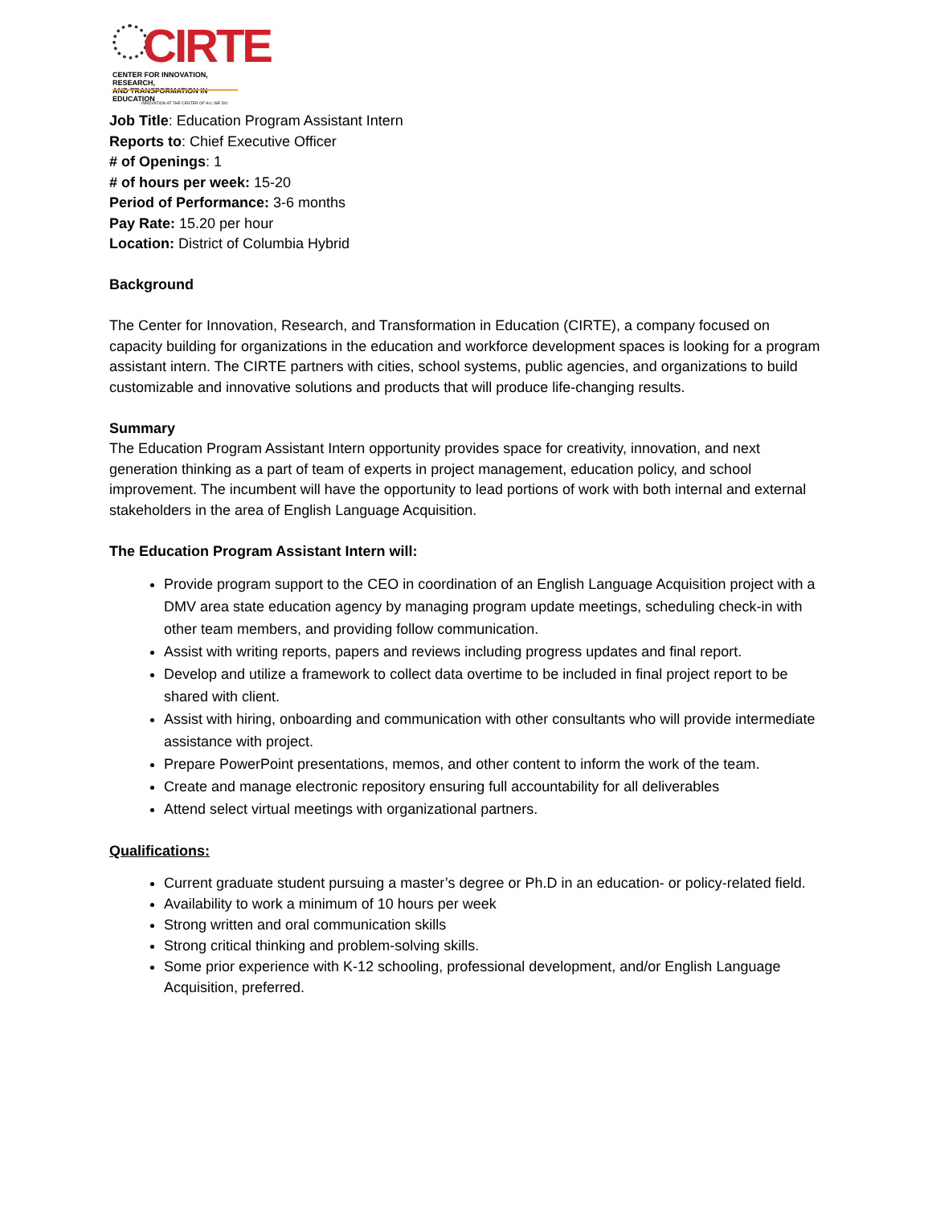CIRTE
CENTER FOR INNOVATION, RESEARCH,
AND TRANSFORMATION IN EDUCATION
INNOVATION AT THE CENTER OF ALL WE DO
Job Title: Education Program Assistant Intern
Reports to: Chief Executive Officer
# of Openings: 1
# of hours per week: 15-20
Period of Performance: 3-6 months
Pay Rate: 15.20 per hour
Location: District of Columbia Hybrid
Background
The Center for Innovation, Research, and Transformation in Education (CIRTE), a company focused on capacity building for organizations in the education and workforce development spaces is looking for a program assistant intern. The CIRTE partners with cities, school systems, public agencies, and organizations to build customizable and innovative solutions and products that will produce life-changing results.
Summary
The Education Program Assistant Intern opportunity provides space for creativity, innovation, and next generation thinking as a part of team of experts in project management, education policy, and school improvement. The incumbent will have the opportunity to lead portions of work with both internal and external stakeholders in the area of English Language Acquisition.
The Education Program Assistant Intern will:
Provide program support to the CEO in coordination of an English Language Acquisition project with a DMV area state education agency by managing program update meetings, scheduling check-in with other team members, and providing follow communication.
Assist with writing reports, papers and reviews including progress updates and final report.
Develop and utilize a framework to collect data overtime to be included in final project report to be shared with client.
Assist with hiring, onboarding and communication with other consultants who will provide intermediate assistance with project.
Prepare PowerPoint presentations, memos, and other content to inform the work of the team.
Create and manage electronic repository ensuring full accountability for all deliverables
Attend select virtual meetings with organizational partners.
Qualifications:
Current graduate student pursuing a master’s degree or Ph.D in an education- or policy-related field.
Availability to work a minimum of 10 hours per week
Strong written and oral communication skills
Strong critical thinking and problem-solving skills.
Some prior experience with K-12 schooling, professional development, and/or English Language Acquisition, preferred.